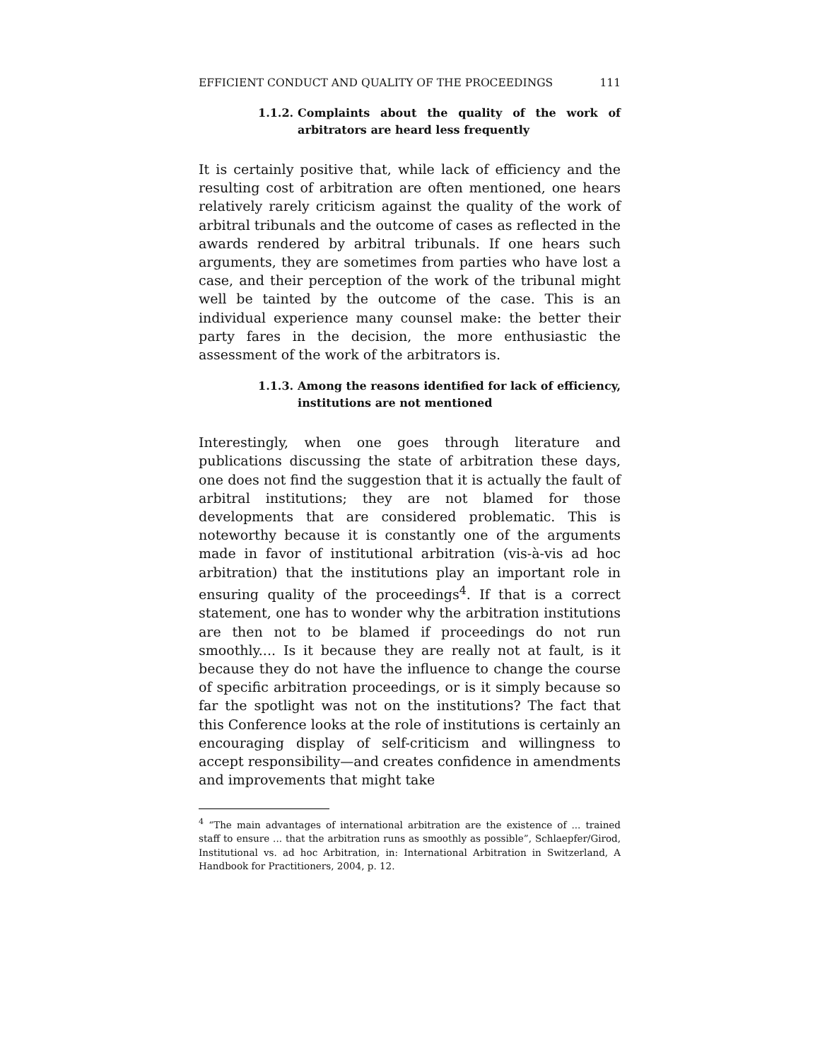EFFICIENT CONDUCT AND QUALITY OF THE PROCEEDINGS 111
1.1.2. Complaints about the quality of the work of arbitrators are heard less frequently
It is certainly positive that, while lack of efficiency and the resulting cost of arbitration are often mentioned, one hears relatively rarely criticism against the quality of the work of arbitral tribunals and the outcome of cases as reflected in the awards rendered by arbitral tribunals. If one hears such arguments, they are sometimes from parties who have lost a case, and their perception of the work of the tribunal might well be tainted by the outcome of the case. This is an individual experience many counsel make: the better their party fares in the decision, the more enthusiastic the assessment of the work of the arbitrators is.
1.1.3. Among the reasons identified for lack of efficiency, institutions are not mentioned
Interestingly, when one goes through literature and publications discussing the state of arbitration these days, one does not find the suggestion that it is actually the fault of arbitral institutions; they are not blamed for those developments that are considered problematic. This is noteworthy because it is constantly one of the arguments made in favor of institutional arbitration (vis-à-vis ad hoc arbitration) that the institutions play an important role in ensuring quality of the proceedings<sup>4</sup>. If that is a correct statement, one has to wonder why the arbitration institutions are then not to be blamed if proceedings do not run smoothly.... Is it because they are really not at fault, is it because they do not have the influence to change the course of specific arbitration proceedings, or is it simply because so far the spotlight was not on the institutions? The fact that this Conference looks at the role of institutions is certainly an encouraging display of self-criticism and willingness to accept responsibility—and creates confidence in amendments and improvements that might take
<sup>4</sup> “The main advantages of international arbitration are the existence of ... trained staff to ensure ... that the arbitration runs as smoothly as possible”, Schlaepfer/Girod, Institutional vs. ad hoc Arbitration, in: International Arbitration in Switzerland, A Handbook for Practitioners, 2004, p. 12.